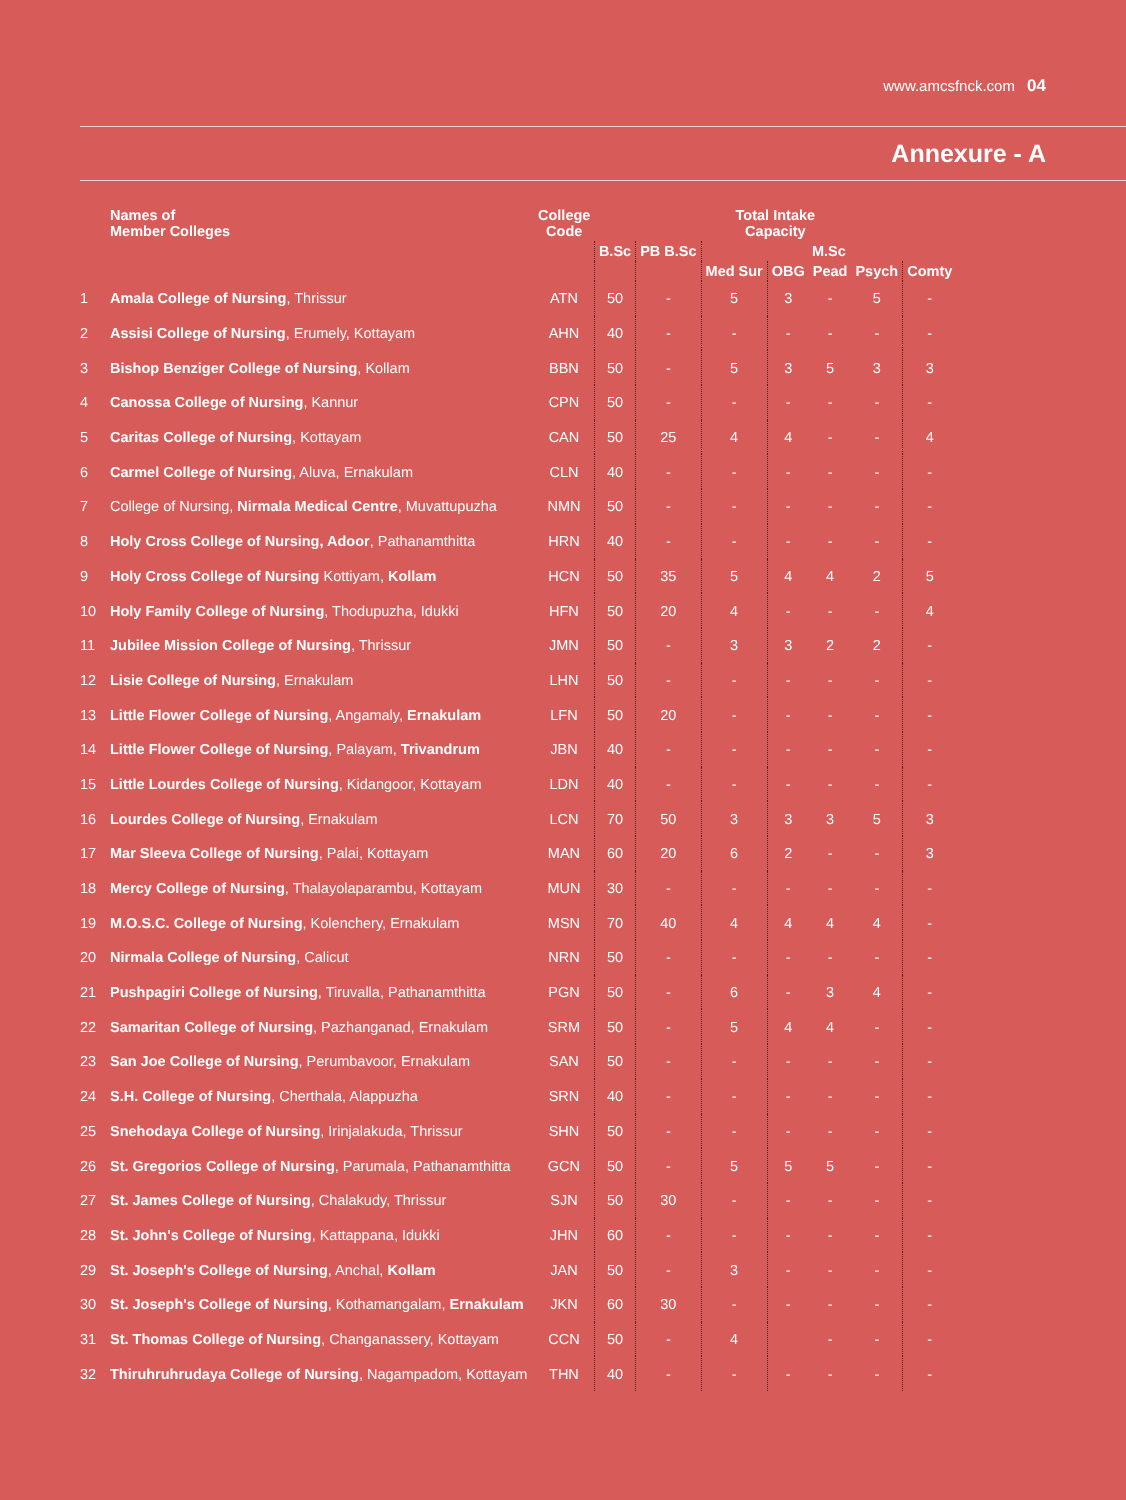www.amcsfnck.com 04
Annexure - A
| | Names of Member Colleges | College Code | Total Intake Capacity | | | | | | |
| --- | --- | --- | --- | --- | --- | --- | --- | --- | --- |
| | | | B.Sc | PB B.Sc | M.Sc | | | | |
| | | | | | Med Sur | OBG | Pead | Psych | Comty |
| 1 | Amala College of Nursing , Thrissur | ATN | 50 | - | 5 | 3 | - | 5 | - |
| 2 | Assisi College of Nursing , Erumely, Kottayam | AHN | 40 | - | - | - | - | - | - |
| 3 | Bishop Benziger College of Nursing , Kollam | BBN | 50 | - | 5 | 3 | 5 | 3 | 3 |
| 4 | Canossa College of Nursing , Kannur | CPN | 50 | - | - | - | - | - | - |
| 5 | Caritas College of Nursing , Kottayam | CAN | 50 | 25 | 4 | 4 | - | - | 4 |
| 6 | Carmel College of Nursing , Aluva, Ernakulam | CLN | 40 | - | - | - | - | - | - |
| 7 | College of Nursing, Nirmala Medical Centre , Muvattupuzha | NMN | 50 | - | - | - | - | - | - |
| 8 | Holy Cross College of Nursing, Adoor , Pathanamthitta | HRN | 40 | - | - | - | - | - | - |
| 9 | Holy Cross College of Nursing Kottiyam, Kollam | HCN | 50 | 35 | 5 | 4 | 4 | 2 | 5 |
| 10 | Holy Family College of Nursing , Thodupuzha, Idukki | HFN | 50 | 20 | 4 | - | - | - | 4 |
| 11 | Jubilee Mission College of Nursing , Thrissur | JMN | 50 | - | 3 | 3 | 2 | 2 | - |
| 12 | Lisie College of Nursing , Ernakulam | LHN | 50 | - | - | - | - | - | - |
| 13 | Little Flower College of Nursing , Angamaly, Ernakulam | LFN | 50 | 20 | - | - | - | - | - |
| 14 | Little Flower College of Nursing , Palayam, Trivandrum | JBN | 40 | - | - | - | - | - | - |
| 15 | Little Lourdes College of Nursing , Kidangoor, Kottayam | LDN | 40 | - | - | - | - | - | - |
| 16 | Lourdes College of Nursing , Ernakulam | LCN | 70 | 50 | 3 | 3 | 3 | 5 | 3 |
| 17 | Mar Sleeva College of Nursing , Palai, Kottayam | MAN | 60 | 20 | 6 | 2 | - | - | 3 |
| 18 | Mercy College of Nursing , Thalayolaparambu, Kottayam | MUN | 30 | - | - | - | - | - | - |
| 19 | M.O.S.C. College of Nursing , Kolenchery, Ernakulam | MSN | 70 | 40 | 4 | 4 | 4 | 4 | - |
| 20 | Nirmala College of Nursing , Calicut | NRN | 50 | - | - | - | - | - | - |
| 21 | Pushpagiri College of Nursing , Tiruvalla, Pathanamthitta | PGN | 50 | - | 6 | - | 3 | 4 | - |
| 22 | Samaritan College of Nursing , Pazhanganad, Ernakulam | SRM | 50 | - | 5 | 4 | 4 | - | - |
| 23 | San Joe College of Nursing , Perumbavoor, Ernakulam | SAN | 50 | - | - | - | - | - | - |
| 24 | S.H. College of Nursing , Cherthala, Alappuzha | SRN | 40 | - | - | - | - | - | - |
| 25 | Snehodaya College of Nursing , Irinjalakuda, Thrissur | SHN | 50 | - | - | - | - | - | - |
| 26 | St. Gregorios College of Nursing , Parumala, Pathanamthitta | GCN | 50 | - | 5 | 5 | 5 | - | - |
| 27 | St. James College of Nursing , Chalakudy, Thrissur | SJN | 50 | 30 | - | - | - | - | - |
| 28 | St. John's College of Nursing , Kattappana, Idukki | JHN | 60 | - | - | - | - | - | - |
| 29 | St. Joseph's College of Nursing , Anchal, Kollam | JAN | 50 | - | 3 | - | - | - | - |
| 30 | St. Joseph's College of Nursing , Kothamangalam, Ernakulam | JKN | 60 | 30 | - | - | - | - | - |
| 31 | St. Thomas College of Nursing , Changanassery, Kottayam | CCN | 50 | - | 4 | | - | - | - |
| 32 | Thiruhruhrudaya College of Nursing , Nagampadom, Kottayam | THN | 40 | - | - | - | - | - | - |